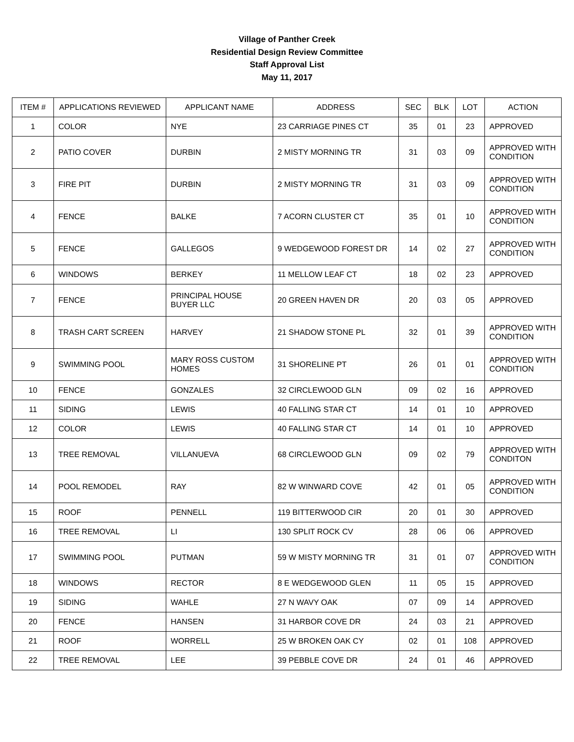Village of Panther Creek
Residential Design Review Committee
Staff Approval List
May 11, 2017
| ITEM # | APPLICATIONS REVIEWED | APPLICANT NAME | ADDRESS | SEC | BLK | LOT | ACTION |
| --- | --- | --- | --- | --- | --- | --- | --- |
| 1 | COLOR | NYE | 23 CARRIAGE PINES CT | 35 | 01 | 23 | APPROVED |
| 2 | PATIO COVER | DURBIN | 2 MISTY MORNING TR | 31 | 03 | 09 | APPROVED WITH CONDITION |
| 3 | FIRE PIT | DURBIN | 2 MISTY MORNING TR | 31 | 03 | 09 | APPROVED WITH CONDITION |
| 4 | FENCE | BALKE | 7 ACORN CLUSTER CT | 35 | 01 | 10 | APPROVED WITH CONDITION |
| 5 | FENCE | GALLEGOS | 9 WEDGEWOOD FOREST DR | 14 | 02 | 27 | APPROVED WITH CONDITION |
| 6 | WINDOWS | BERKEY | 11 MELLOW LEAF CT | 18 | 02 | 23 | APPROVED |
| 7 | FENCE | PRINCIPAL HOUSE BUYER LLC | 20 GREEN HAVEN DR | 20 | 03 | 05 | APPROVED |
| 8 | TRASH CART SCREEN | HARVEY | 21 SHADOW STONE PL | 32 | 01 | 39 | APPROVED WITH CONDITION |
| 9 | SWIMMING POOL | MARY ROSS CUSTOM HOMES | 31 SHORELINE PT | 26 | 01 | 01 | APPROVED WITH CONDITION |
| 10 | FENCE | GONZALES | 32 CIRCLEWOOD GLN | 09 | 02 | 16 | APPROVED |
| 11 | SIDING | LEWIS | 40 FALLING STAR CT | 14 | 01 | 10 | APPROVED |
| 12 | COLOR | LEWIS | 40 FALLING STAR CT | 14 | 01 | 10 | APPROVED |
| 13 | TREE REMOVAL | VILLANUEVA | 68 CIRCLEWOOD GLN | 09 | 02 | 79 | APPROVED WITH CONDITON |
| 14 | POOL REMODEL | RAY | 82 W WINWARD COVE | 42 | 01 | 05 | APPROVED WITH CONDITION |
| 15 | ROOF | PENNELL | 119 BITTERWOOD CIR | 20 | 01 | 30 | APPROVED |
| 16 | TREE REMOVAL | LI | 130 SPLIT ROCK CV | 28 | 06 | 06 | APPROVED |
| 17 | SWIMMING POOL | PUTMAN | 59 W MISTY MORNING TR | 31 | 01 | 07 | APPROVED WITH CONDITION |
| 18 | WINDOWS | RECTOR | 8 E WEDGEWOOD GLEN | 11 | 05 | 15 | APPROVED |
| 19 | SIDING | WAHLE | 27 N WAVY OAK | 07 | 09 | 14 | APPROVED |
| 20 | FENCE | HANSEN | 31 HARBOR COVE DR | 24 | 03 | 21 | APPROVED |
| 21 | ROOF | WORRELL | 25 W BROKEN OAK CY | 02 | 01 | 108 | APPROVED |
| 22 | TREE REMOVAL | LEE | 39 PEBBLE COVE DR | 24 | 01 | 46 | APPROVED |